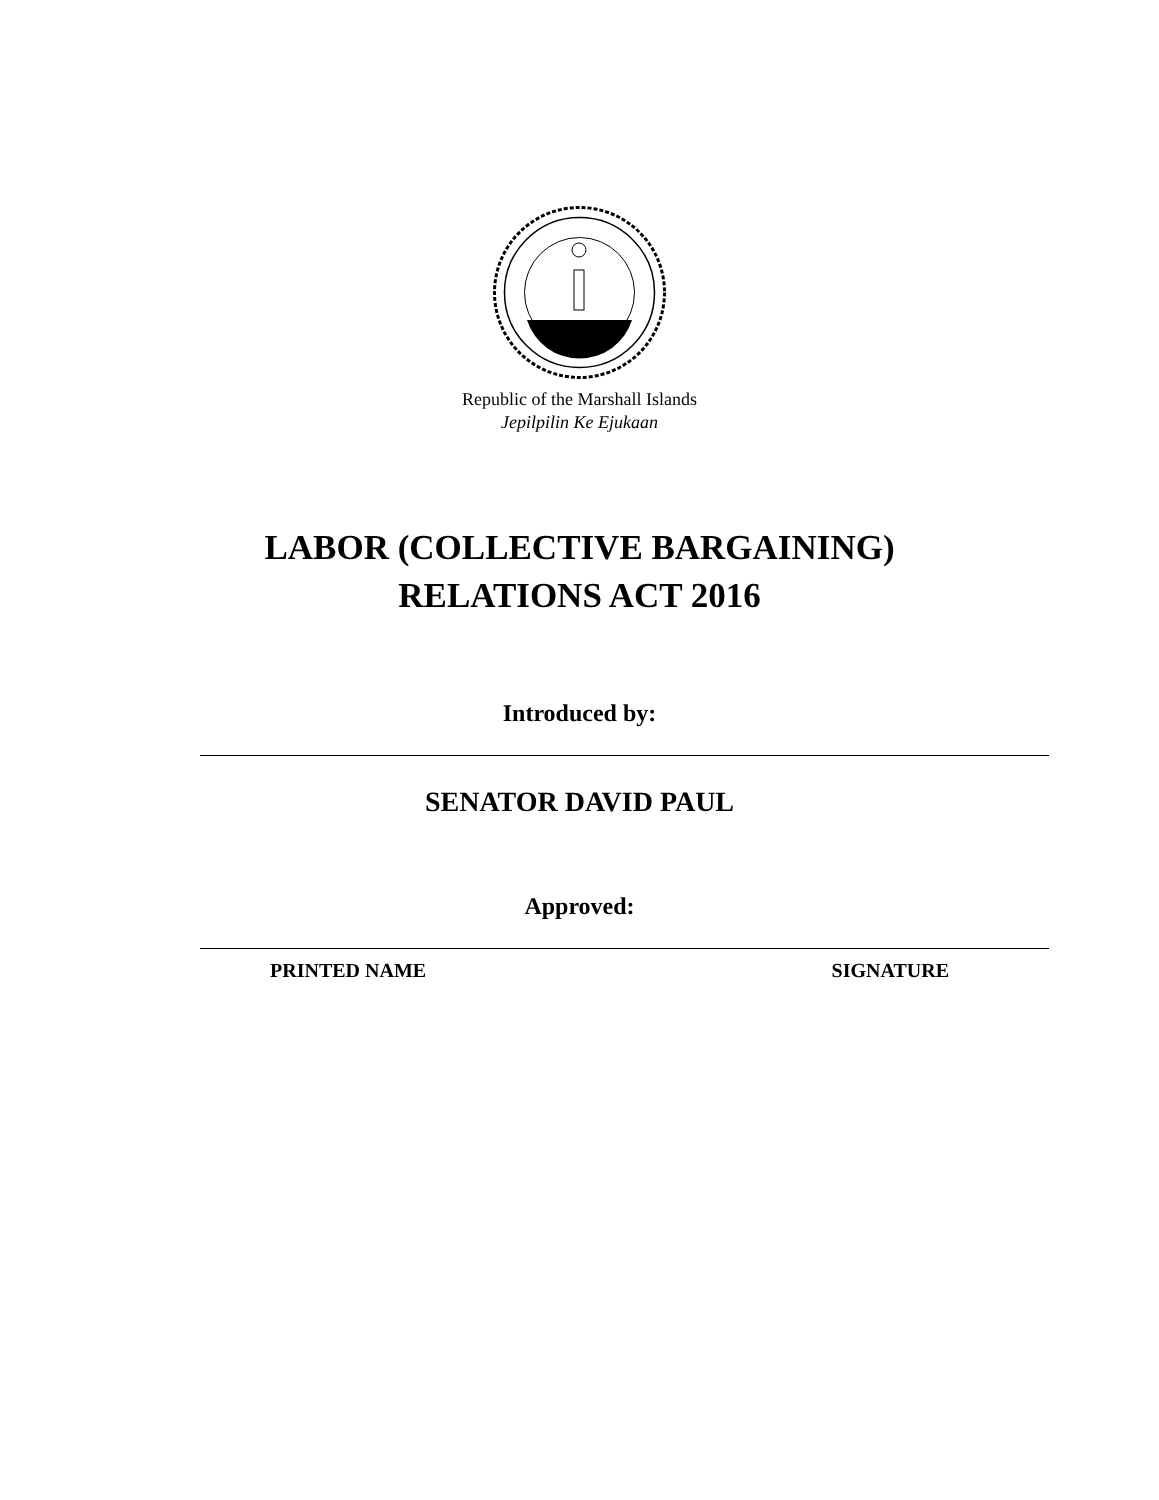Republic of the Marshall Islands
Jepilpilin Ke Ejukaan
LABOR (COLLECTIVE BARGAINING)
RELATIONS ACT 2016
Introduced by:
SENATOR DAVID PAUL
Approved:
PRINTED NAME SIGNATURE